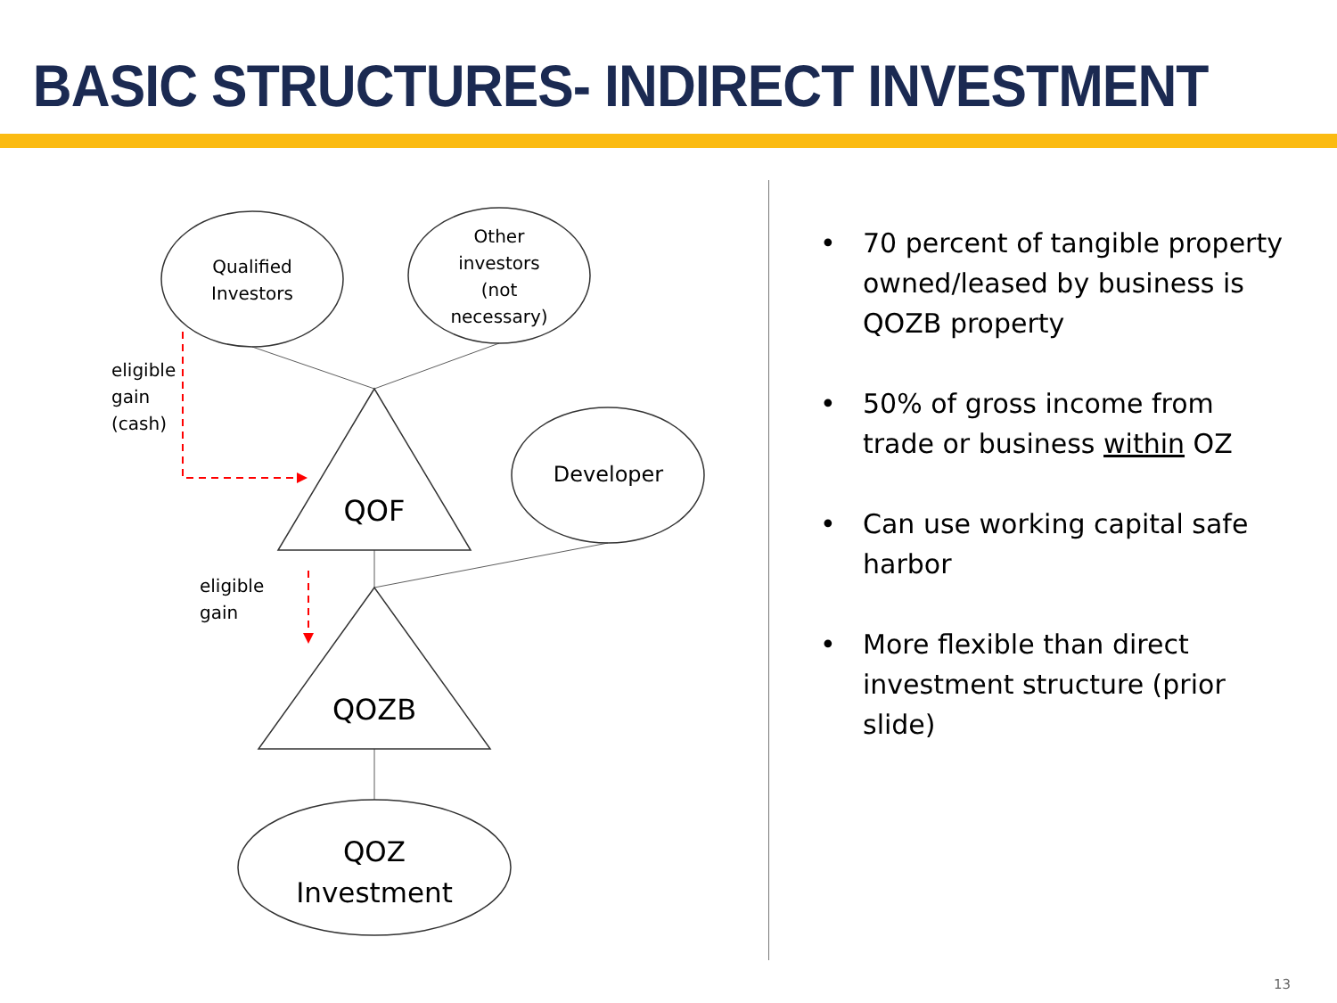BASIC STRUCTURES- INDIRECT INVESTMENT
Qualified Investors
Other investors (not necessary)
Developer
QOF
QOZB
QOZ Investment
eligible
gain
(cash)
eligible
gain
• 70 percent of tangible property owned/leased by business is QOZB property
• 50% of gross income from trade or business within OZ
• Can use working capital safe harbor
• More flexible than direct investment structure (prior slide)
13